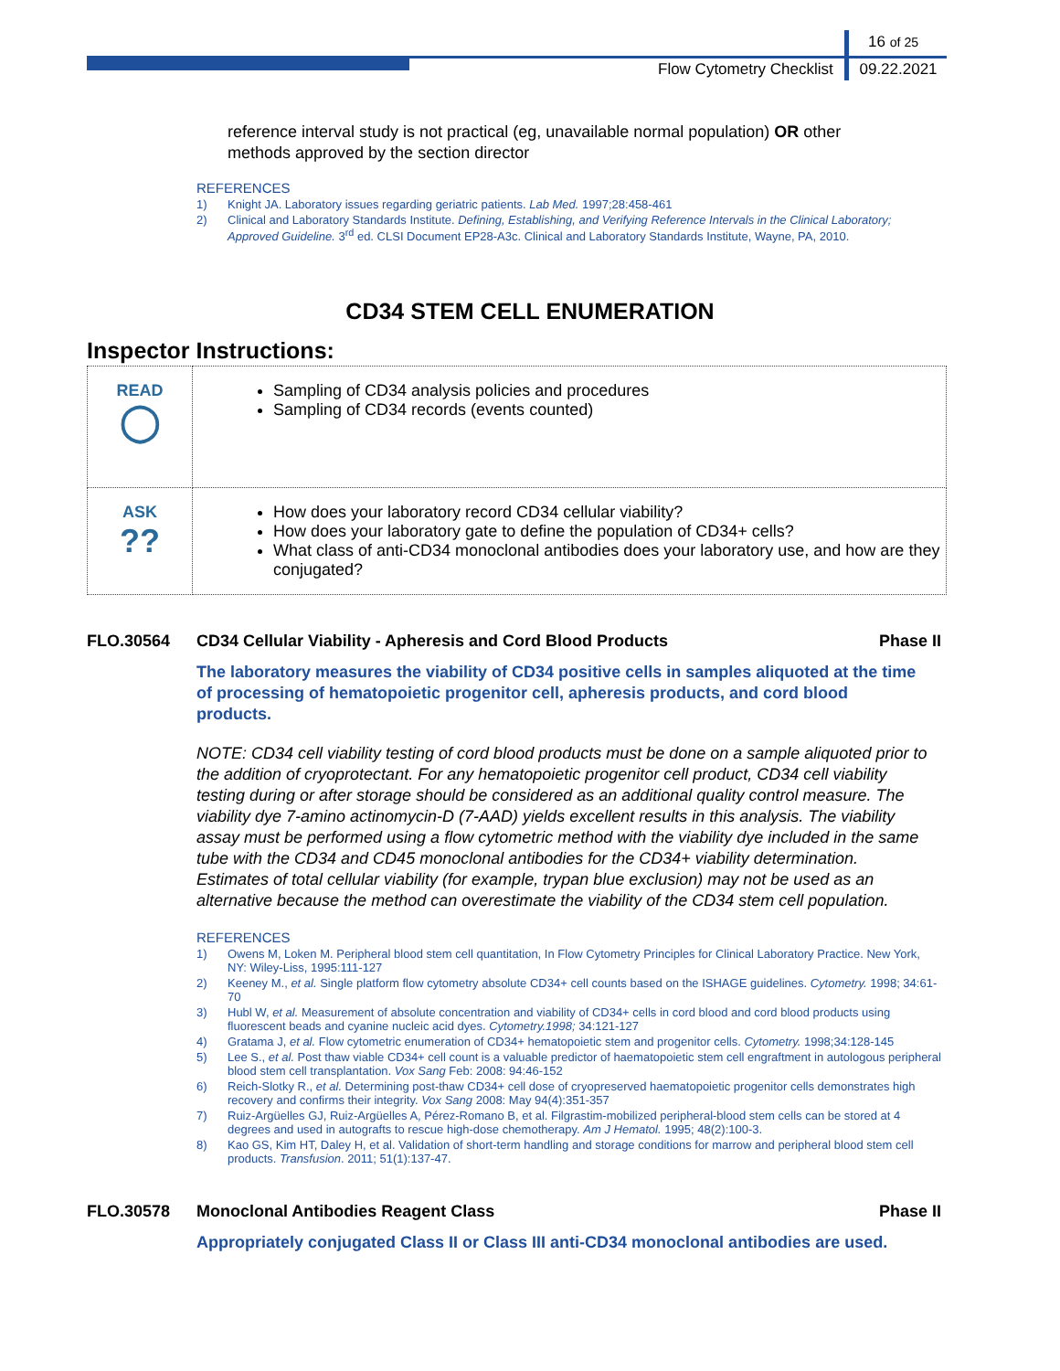16 of 25
Flow Cytometry Checklist 09.22.2021
reference interval study is not practical (eg, unavailable normal population) OR other methods approved by the section director
REFERENCES
1) Knight JA. Laboratory issues regarding geriatric patients. Lab Med. 1997;28:458-461
2) Clinical and Laboratory Standards Institute. Defining, Establishing, and Verifying Reference Intervals in the Clinical Laboratory; Approved Guideline. 3<sup>rd</sup> ed. CLSI Document EP28-A3c. Clinical and Laboratory Standards Institute, Wayne, PA, 2010.
CD34 STEM CELL ENUMERATION
Inspector Instructions:
| READ ◯ | Sampling of CD34 analysis policies and procedures Sampling of CD34 records (events counted) |
| ASK ?? | How does your laboratory record CD34 cellular viability? How does your laboratory gate to define the population of CD34+ cells? What class of anti-CD34 monoclonal antibodies does your laboratory use, and how are they conjugated? |
FLO.30564 CD34 Cellular Viability - Apheresis and Cord Blood Products Phase II
The laboratory measures the viability of CD34 positive cells in samples aliquoted at the time of processing of hematopoietic progenitor cell, apheresis products, and cord blood products.
NOTE: CD34 cell viability testing of cord blood products must be done on a sample aliquoted prior to the addition of cryoprotectant. For any hematopoietic progenitor cell product, CD34 cell viability testing during or after storage should be considered as an additional quality control measure. The viability dye 7-amino actinomycin-D (7-AAD) yields excellent results in this analysis. The viability assay must be performed using a flow cytometric method with the viability dye included in the same tube with the CD34 and CD45 monoclonal antibodies for the CD34+ viability determination. Estimates of total cellular viability (for example, trypan blue exclusion) may not be used as an alternative because the method can overestimate the viability of the CD34 stem cell population.
REFERENCES
1) Owens M, Loken M. Peripheral blood stem cell quantitation, In Flow Cytometry Principles for Clinical Laboratory Practice. New York, NY: Wiley-Liss, 1995:111-127
2) Keeney M., et al. Single platform flow cytometry absolute CD34+ cell counts based on the ISHAGE guidelines. Cytometry. 1998; 34:61-70
3) Hubl W, et al. Measurement of absolute concentration and viability of CD34+ cells in cord blood and cord blood products using fluorescent beads and cyanine nucleic acid dyes. Cytometry.1998; 34:121-127
4) Gratama J, et al. Flow cytometric enumeration of CD34+ hematopoietic stem and progenitor cells. Cytometry. 1998;34:128-145
5) Lee S., et al. Post thaw viable CD34+ cell count is a valuable predictor of haematopoietic stem cell engraftment in autologous peripheral blood stem cell transplantation. Vox Sang Feb: 2008: 94:46-152
6) Reich-Slotky R., et al. Determining post-thaw CD34+ cell dose of cryopreserved haematopoietic progenitor cells demonstrates high recovery and confirms their integrity. Vox Sang 2008: May 94(4):351-357
7) Ruiz-Argüelles GJ, Ruiz-Argüelles A, Pérez-Romano B, et al. Filgrastim-mobilized peripheral-blood stem cells can be stored at 4 degrees and used in autografts to rescue high-dose chemotherapy. Am J Hematol. 1995; 48(2):100-3.
8) Kao GS, Kim HT, Daley H, et al. Validation of short-term handling and storage conditions for marrow and peripheral blood stem cell products. Transfusion. 2011; 51(1):137-47.
FLO.30578 Monoclonal Antibodies Reagent Class Phase II
Appropriately conjugated Class II or Class III anti-CD34 monoclonal antibodies are used.